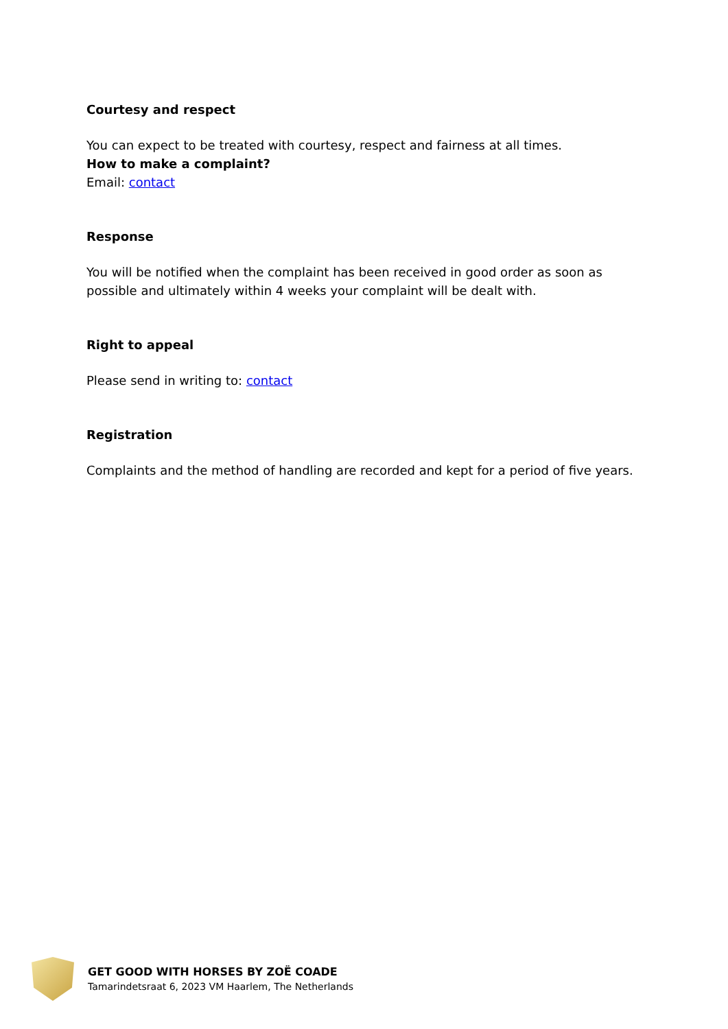Courtesy and respect
You can expect to be treated with courtesy, respect and fairness at all times.
How to make a complaint?
Email: contact
Response
You will be notified when the complaint has been received in good order as soon as possible and ultimately within 4 weeks your complaint will be dealt with.
Right to appeal
Please send in writing to: contact
Registration
Complaints and the method of handling are recorded and kept for a period of five years.
GET GOOD WITH HORSES BY ZOË COADE
Tamarindetsraat 6, 2023 VM Haarlem, The Netherlands